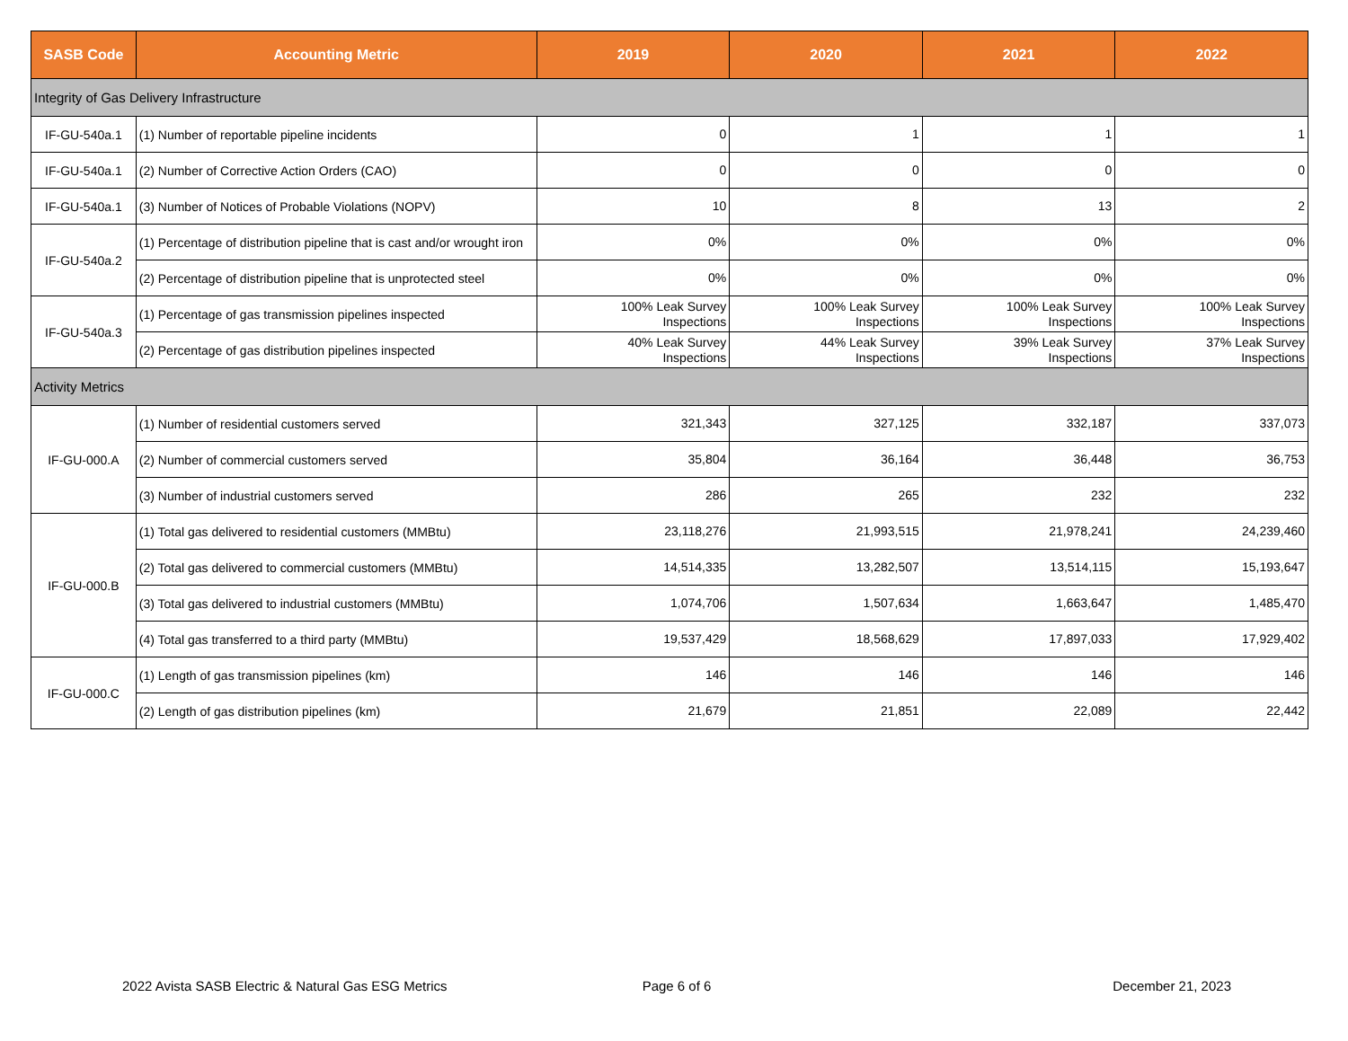| SASB Code | Accounting Metric | 2019 | 2020 | 2021 | 2022 |
| --- | --- | --- | --- | --- | --- |
| Integrity of Gas Delivery Infrastructure | | | | | |
| IF-GU-540a.1 | (1) Number of reportable pipeline incidents | 0 | 1 | 1 | 1 |
| IF-GU-540a.1 | (2) Number of Corrective Action Orders (CAO) | 0 | 0 | 0 | 0 |
| IF-GU-540a.1 | (3) Number of Notices of Probable Violations (NOPV) | 10 | 8 | 13 | 2 |
| IF-GU-540a.2 | (1) Percentage of distribution pipeline that is cast and/or wrought iron | 0% | 0% | 0% | 0% |
| | (2) Percentage of distribution pipeline that is unprotected steel | 0% | 0% | 0% | 0% |
| IF-GU-540a.3 | (1) Percentage of gas transmission pipelines inspected | 100% Leak Survey Inspections | 100% Leak Survey Inspections | 100% Leak Survey Inspections | 100% Leak Survey Inspections |
| | (2) Percentage of gas distribution pipelines inspected | 40% Leak Survey Inspections | 44% Leak Survey Inspections | 39% Leak Survey Inspections | 37% Leak Survey Inspections |
| Activity Metrics | | | | | |
| IF-GU-000.A | (1) Number of residential customers served | 321,343 | 327,125 | 332,187 | 337,073 |
| | (2) Number of commercial customers served | 35,804 | 36,164 | 36,448 | 36,753 |
| | (3) Number of industrial customers served | 286 | 265 | 232 | 232 |
| IF-GU-000.B | (1) Total gas delivered to residential customers (MMBtu) | 23,118,276 | 21,993,515 | 21,978,241 | 24,239,460 |
| | (2) Total gas delivered to commercial customers (MMBtu) | 14,514,335 | 13,282,507 | 13,514,115 | 15,193,647 |
| | (3) Total gas delivered to industrial customers (MMBtu) | 1,074,706 | 1,507,634 | 1,663,647 | 1,485,470 |
| | (4) Total gas transferred to a third party (MMBtu) | 19,537,429 | 18,568,629 | 17,897,033 | 17,929,402 |
| IF-GU-000.C | (1) Length of gas transmission pipelines (km) | 146 | 146 | 146 | 146 |
| | (2) Length of gas distribution pipelines (km) | 21,679 | 21,851 | 22,089 | 22,442 |
2022 Avista SASB Electric & Natural Gas ESG Metrics
Page 6 of 6 December 21, 2023